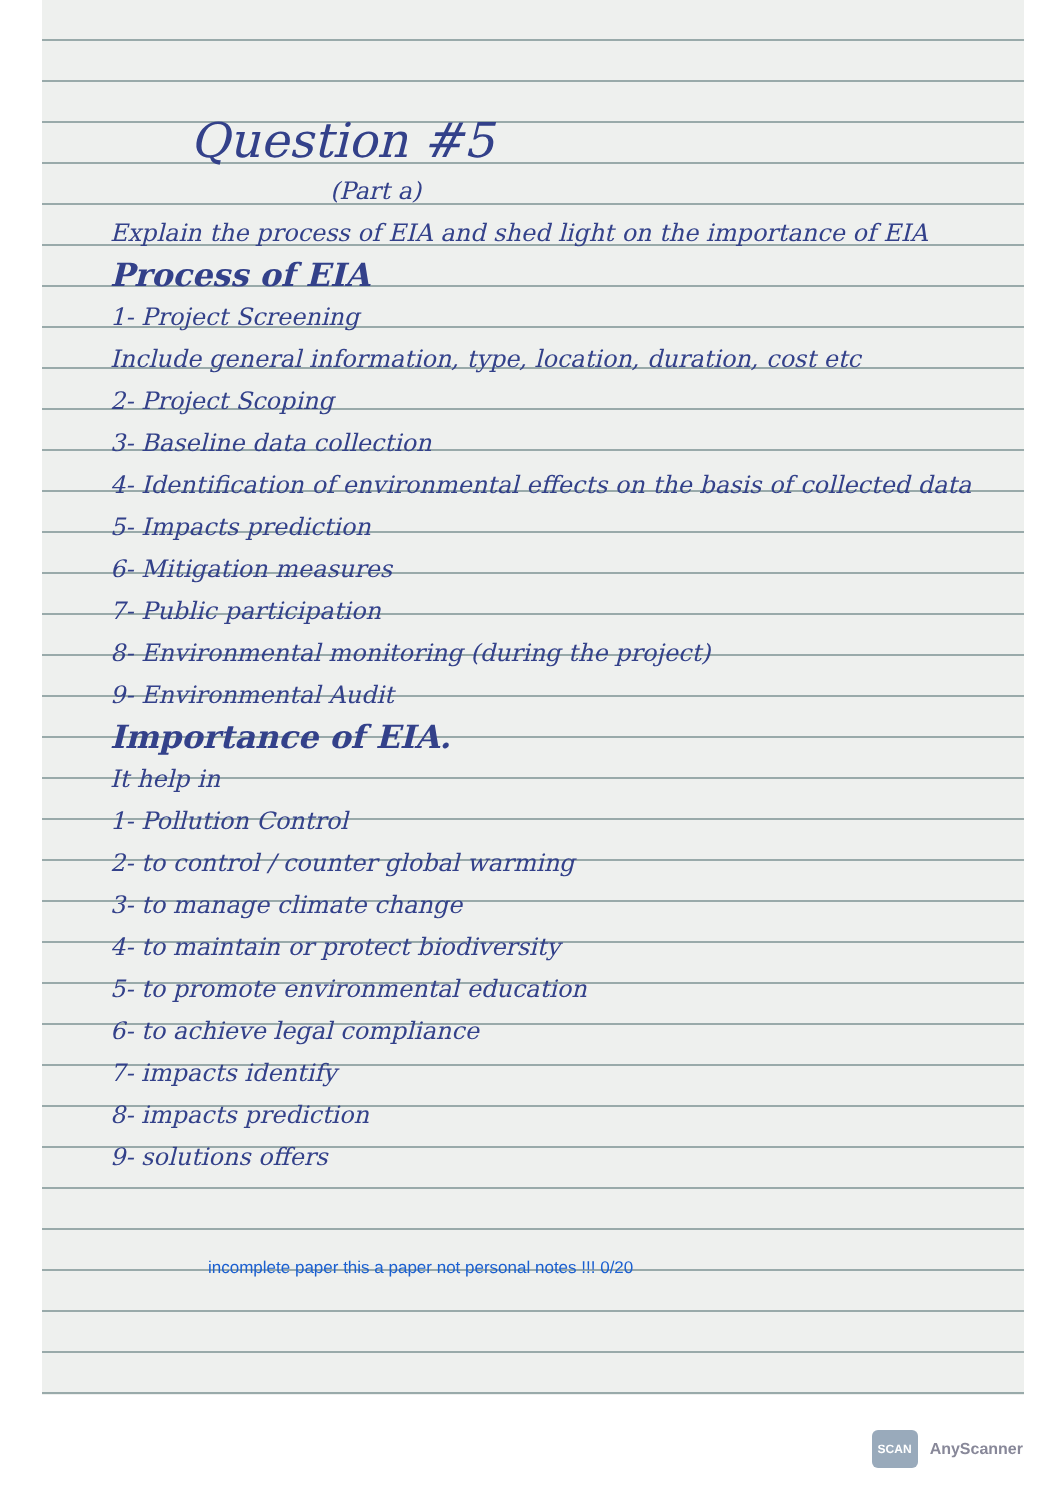Question #5
(Part a)
Explain the process of EIA and shed light on the importance of EIA
Process of EIA
1- Project Screening
Include general information, type, location, duration, cost etc
2- Project Scoping
3- Baseline data collection
4- Identification of environmental effects on the basis of collected data
5- Impacts prediction
6- Mitigation measures
7- Public participation
8- Environmental monitoring (during the project)
9- Environmental Audit
Importance of EIA.
It help in
1- Pollution Control
2- to control / counter global warming
3- to manage climate change
4- to maintain or protect biodiversity
5- to promote environmental education
6- to achieve legal compliance
7- impacts identify
8- impacts prediction
9- solutions offers
incomplete paper this a paper not personal notes !!! 0/20
SCAN AnyScanner